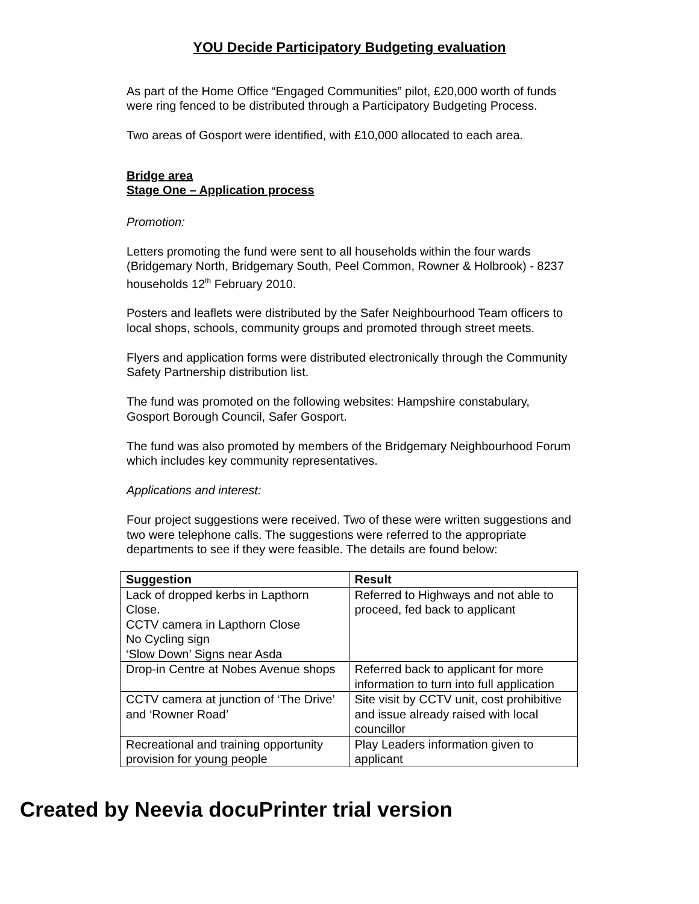YOU Decide Participatory Budgeting evaluation
As part of the Home Office “Engaged Communities” pilot, £20,000 worth of funds were ring fenced to be distributed through a Participatory Budgeting Process.
Two areas of Gosport were identified, with £10,000 allocated to each area.
Bridge area
Stage One – Application process
Promotion:
Letters promoting the fund were sent to all households within the four wards (Bridgemary North, Bridgemary South, Peel Common, Rowner & Holbrook) - 8237 households 12<sup>th</sup> February 2010.
Posters and leaflets were distributed by the Safer Neighbourhood Team officers to local shops, schools, community groups and promoted through street meets.
Flyers and application forms were distributed electronically through the Community Safety Partnership distribution list.
The fund was promoted on the following websites: Hampshire constabulary, Gosport Borough Council, Safer Gosport.
The fund was also promoted by members of the Bridgemary Neighbourhood Forum which includes key community representatives.
Applications and interest:
Four project suggestions were received. Two of these were written suggestions and two were telephone calls. The suggestions were referred to the appropriate departments to see if they were feasible. The details are found below:
| Suggestion | Result |
| --- | --- |
| Lack of dropped kerbs in Lapthorn Close. CCTV camera in Lapthorn Close No Cycling sign ‘Slow Down’ Signs near Asda | Referred to Highways and not able to proceed, fed back to applicant |
| Drop-in Centre at Nobes Avenue shops | Referred back to applicant for more information to turn into full application |
| CCTV camera at junction of ‘The Drive’ and ‘Rowner Road’ | Site visit by CCTV unit, cost prohibitive and issue already raised with local councillor |
| Recreational and training opportunity provision for young people | Play Leaders information given to applicant |
Created by Neevia docuPrinter trial version